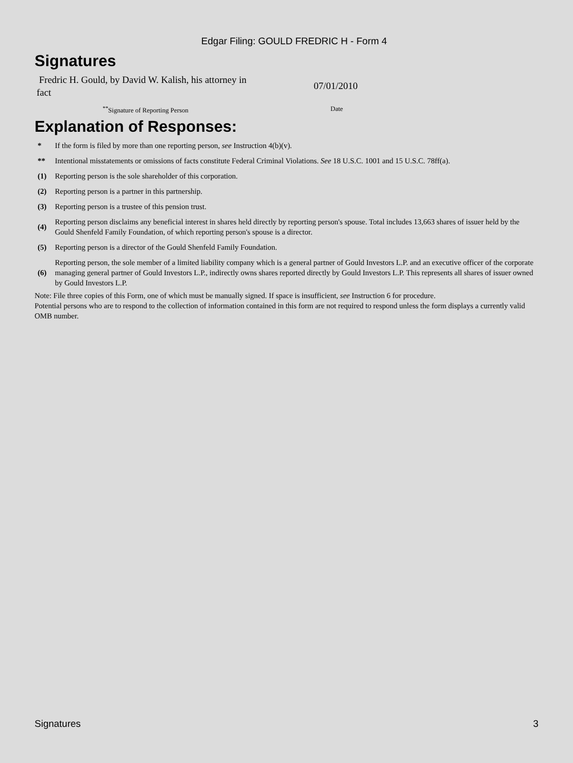Edgar Filing: GOULD FREDRIC H - Form 4
Signatures
Fredric H. Gould, by David W. Kalish, his attorney in fact
07/01/2010
<sup>**</sup> Signature of Reporting Person Date
Explanation of Responses:
| * | If the form is filed by more than one reporting person, see Instruction 4(b)(v). |
| ** | Intentional misstatements or omissions of facts constitute Federal Criminal Violations. See 18 U.S.C. 1001 and 15 U.S.C. 78ff(a). |
| (1) | Reporting person is the sole shareholder of this corporation. |
| (2) | Reporting person is a partner in this partnership. |
| (3) | Reporting person is a trustee of this pension trust. |
| (4) | Reporting person disclaims any beneficial interest in shares held directly by reporting person's spouse. Total includes 13,663 shares of issuer held by the Gould Shenfeld Family Foundation, of which reporting person's spouse is a director. |
| (5) | Reporting person is a director of the Gould Shenfeld Family Foundation. |
| (6) | Reporting person, the sole member of a limited liability company which is a general partner of Gould Investors L.P. and an executive officer of the corporate managing general partner of Gould Investors L.P., indirectly owns shares reported directly by Gould Investors L.P. This represents all shares of issuer owned by Gould Investors L.P. |
Note: File three copies of this Form, one of which must be manually signed. If space is insufficient, see Instruction 6 for procedure.
Potential persons who are to respond to the collection of information contained in this form are not required to respond unless the form displays a currently valid OMB number.
Signatures 3